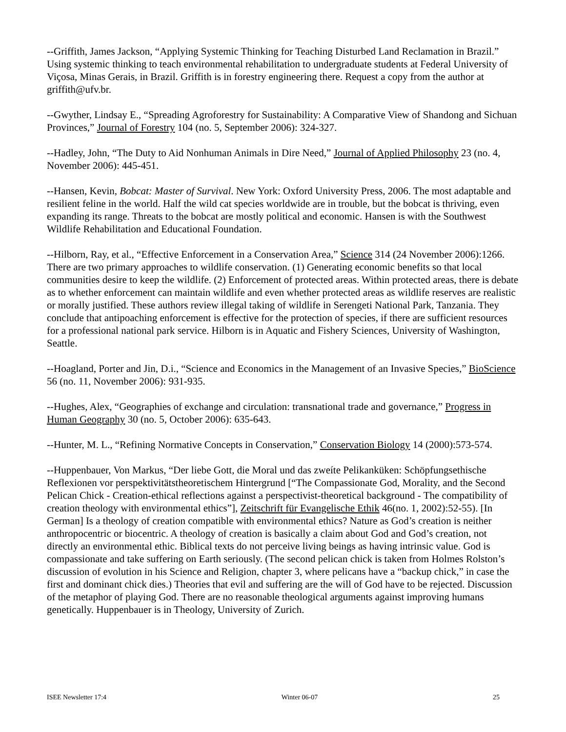--Griffith, James Jackson, “Applying Systemic Thinking for Teaching Disturbed Land Reclamation in Brazil.” Using systemic thinking to teach environmental rehabilitation to undergraduate students at Federal University of Viçosa, Minas Gerais, in Brazil. Griffith is in forestry engineering there. Request a copy from the author at griffith@ufv.br.
--Gwyther, Lindsay E., “Spreading Agroforestry for Sustainability: A Comparative View of Shandong and Sichuan Provinces,” Journal of Forestry 104 (no. 5, September 2006): 324-327.
--Hadley, John, “The Duty to Aid Nonhuman Animals in Dire Need,” Journal of Applied Philosophy 23 (no. 4, November 2006): 445-451.
--Hansen, Kevin, Bobcat: Master of Survival. New York: Oxford University Press, 2006. The most adaptable and resilient feline in the world. Half the wild cat species worldwide are in trouble, but the bobcat is thriving, even expanding its range. Threats to the bobcat are mostly political and economic. Hansen is with the Southwest Wildlife Rehabilitation and Educational Foundation.
--Hilborn, Ray, et al., “Effective Enforcement in a Conservation Area,” Science 314 (24 November 2006):1266. There are two primary approaches to wildlife conservation. (1) Generating economic benefits so that local communities desire to keep the wildlife. (2) Enforcement of protected areas. Within protected areas, there is debate as to whether enforcement can maintain wildlife and even whether protected areas as wildlife reserves are realistic or morally justified. These authors review illegal taking of wildlife in Serengeti National Park, Tanzania. They conclude that antipoaching enforcement is effective for the protection of species, if there are sufficient resources for a professional national park service. Hilborn is in Aquatic and Fishery Sciences, University of Washington, Seattle.
--Hoagland, Porter and Jin, D.i., “Science and Economics in the Management of an Invasive Species,” BioScience 56 (no. 11, November 2006): 931-935.
--Hughes, Alex, “Geographies of exchange and circulation: transnational trade and governance,” Progress in Human Geography 30 (no. 5, October 2006): 635-643.
--Hunter, M. L., “Refining Normative Concepts in Conservation,” Conservation Biology 14 (2000):573-574.
--Huppenbauer, Von Markus, “Der liebe Gott, die Moral und das zweíte Pelikanküken: Schöpfungsethische Reflexionen vor perspektivitätstheoretischem Hintergrund [“The Compassionate God, Morality, and the Second Pelican Chick - Creation-ethical reflections against a perspectivist-theoretical background - The compatibility of creation theology with environmental ethics”], Zeitschrift für Evangelische Ethik 46(no. 1, 2002):52-55). [In German] Is a theology of creation compatible with environmental ethics? Nature as God’s creation is neither anthropocentric or biocentric. A theology of creation is basically a claim about God and God’s creation, not directly an environmental ethic. Biblical texts do not perceive living beings as having intrinsic value. God is compassionate and take suffering on Earth seriously. (The second pelican chick is taken from Holmes Rolston’s discussion of evolution in his Science and Religion, chapter 3, where pelicans have a “backup chick,” in case the first and dominant chick dies.) Theories that evil and suffering are the will of God have to be rejected. Discussion of the metaphor of playing God. There are no reasonable theological arguments against improving humans genetically. Huppenbauer is in Theology, University of Zurich.
ISEE Newsletter 17:4 Winter 06-07 25